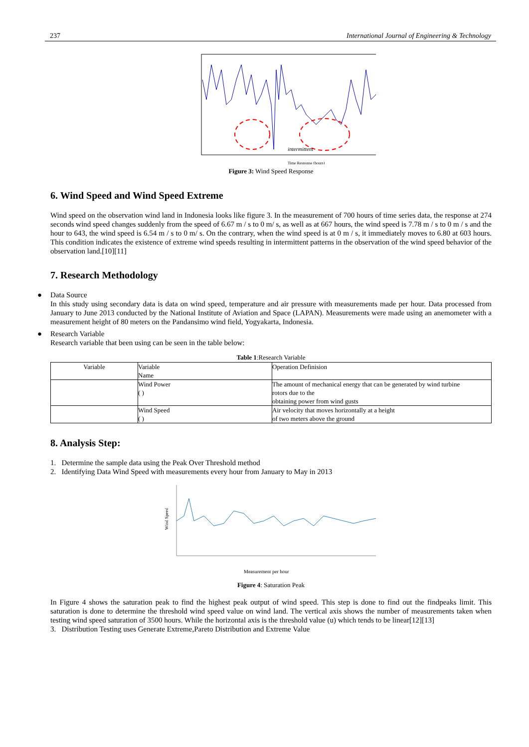237 International Journal of Engineering & Technology
intermittent
Time Response (hours)
Figure 3: Wind Speed Response
6. Wind Speed and Wind Speed Extreme
Wind speed on the observation wind land in Indonesia looks like figure 3. In the measurement of 700 hours of time series data, the response at 274 seconds wind speed changes suddenly from the speed of 6.67 m / s to 0 m/ s, as well as at 667 hours, the wind speed is 7.78 m / s to 0 m / s and the hour to 643, the wind speed is 6.54 m / s to 0 m/ s. On the contrary, when the wind speed is at 0 m / s, it immediately moves to 6.80 at 603 hours. This condition indicates the existence of extreme wind speeds resulting in intermittent patterns in the observation of the wind speed behavior of the observation land.[10][11]
7. Research Methodology
● Data Source
In this study using secondary data is data on wind speed, temperature and air pressure with measurements made per hour. Data processed from January to June 2013 conducted by the National Institute of Aviation and Space (LAPAN). Measurements were made using an anemometer with a measurement height of 80 meters on the Pandansimo wind field, Yogyakarta, Indonesia.
● Research Variable
Research variable that been using can be seen in the table below:
Table 1:Research Variable
| Variable | Variable Name | Operation Definision |
| | Wind Power ( ) | The amount of mechanical energy that can be generated by wind turbine rotors due to the obtaining power from wind gusts |
| | Wind Speed ( ) | Air velocity that moves horizontally at a height of two meters above the ground |
8. Analysis Step:
1. Determine the sample data using the Peak Over Threshold method
2. Identifying Data Wind Speed with measurements every hour from January to May in 2013
Wind Speed
Measurement per hour
Figure 4: Saturation Peak
In Figure 4 shows the saturation peak to find the highest peak output of wind speed. This step is done to find out the findpeaks limit. This saturation is done to determine the threshold wind speed value on wind land. The vertical axis shows the number of measurements taken when testing wind speed saturation of 3500 hours. While the horizontal axis is the threshold value (u) which tends to be linear[12][13]
3. Distribution Testing uses Generate Extreme,Pareto Distribution and Extreme Value